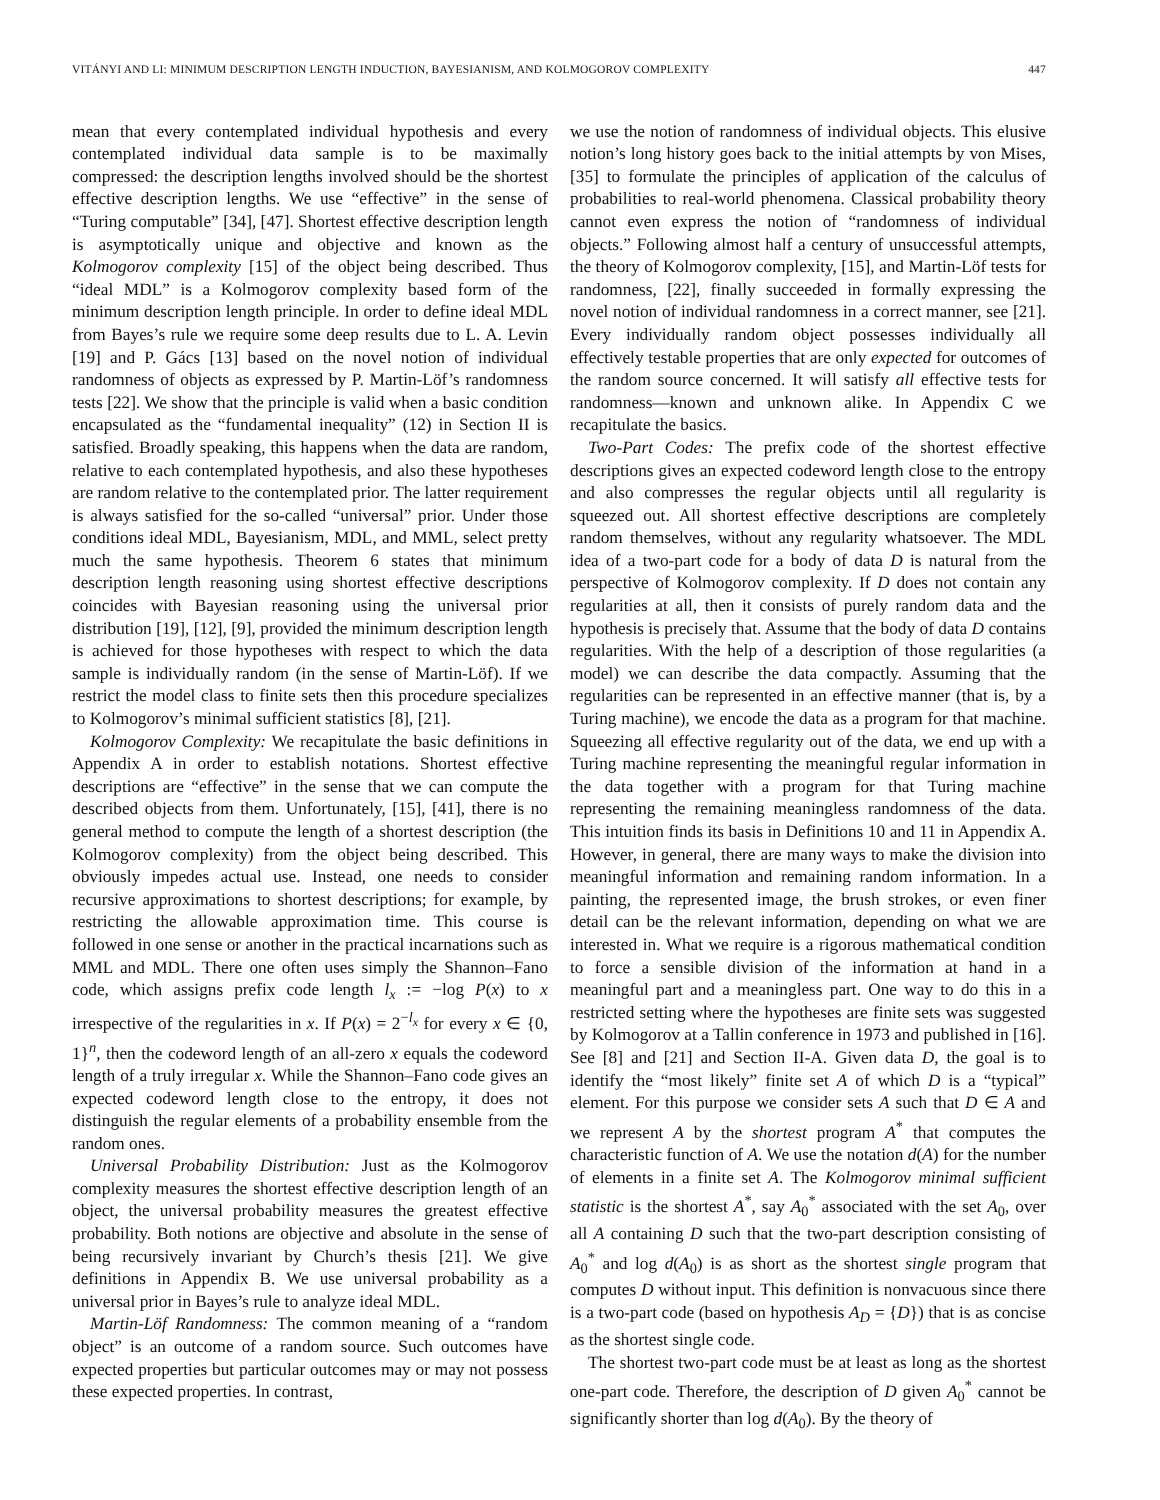VITÁNYI AND LI: MINIMUM DESCRIPTION LENGTH INDUCTION, BAYESIANISM, AND KOLMOGOROV COMPLEXITY 447
mean that every contemplated individual hypothesis and every contemplated individual data sample is to be maximally compressed: the description lengths involved should be the shortest effective description lengths. We use “effective” in the sense of “Turing computable” [34], [47]. Shortest effective description length is asymptotically unique and objective and known as the Kolmogorov complexity [15] of the object being described. Thus “ideal MDL” is a Kolmogorov complexity based form of the minimum description length principle. In order to define ideal MDL from Bayes’s rule we require some deep results due to L. A. Levin [19] and P. Gács [13] based on the novel notion of individual randomness of objects as expressed by P. Martin-Löf’s randomness tests [22]. We show that the principle is valid when a basic condition encapsulated as the “fundamental inequality” (12) in Section II is satisfied. Broadly speaking, this happens when the data are random, relative to each contemplated hypothesis, and also these hypotheses are random relative to the contemplated prior. The latter requirement is always satisfied for the so-called “universal” prior. Under those conditions ideal MDL, Bayesianism, MDL, and MML, select pretty much the same hypothesis. Theorem 6 states that minimum description length reasoning using shortest effective descriptions coincides with Bayesian reasoning using the universal prior distribution [19], [12], [9], provided the minimum description length is achieved for those hypotheses with respect to which the data sample is individually random (in the sense of Martin-Löf). If we restrict the model class to finite sets then this procedure specializes to Kolmogorov’s minimal sufficient statistics [8], [21].
Kolmogorov Complexity: We recapitulate the basic definitions in Appendix A in order to establish notations. Shortest effective descriptions are “effective” in the sense that we can compute the described objects from them. Unfortunately, [15], [41], there is no general method to compute the length of a shortest description (the Kolmogorov complexity) from the object being described. This obviously impedes actual use. Instead, one needs to consider recursive approximations to shortest descriptions; for example, by restricting the allowable approximation time. This course is followed in one sense or another in the practical incarnations such as MML and MDL. There one often uses simply the Shannon–Fano code, which assigns prefix code length l<sub>x</sub> := −log P(x) to x irrespective of the regularities in x. If P(x) = 2<sup>−l<sub>x</sub></sup> for every x ∈ {0, 1}<sup>n</sup>, then the codeword length of an all-zero x equals the codeword length of a truly irregular x. While the Shannon–Fano code gives an expected codeword length close to the entropy, it does not distinguish the regular elements of a probability ensemble from the random ones.
Universal Probability Distribution: Just as the Kolmogorov complexity measures the shortest effective description length of an object, the universal probability measures the greatest effective probability. Both notions are objective and absolute in the sense of being recursively invariant by Church’s thesis [21]. We give definitions in Appendix B. We use universal probability as a universal prior in Bayes’s rule to analyze ideal MDL.
Martin-Löf Randomness: The common meaning of a “random object” is an outcome of a random source. Such outcomes have expected properties but particular outcomes may or may not possess these expected properties. In contrast,
we use the notion of randomness of individual objects. This elusive notion’s long history goes back to the initial attempts by von Mises, [35] to formulate the principles of application of the calculus of probabilities to real-world phenomena. Classical probability theory cannot even express the notion of “randomness of individual objects.” Following almost half a century of unsuccessful attempts, the theory of Kolmogorov complexity, [15], and Martin-Löf tests for randomness, [22], finally succeeded in formally expressing the novel notion of individual randomness in a correct manner, see [21]. Every individually random object possesses individually all effectively testable properties that are only expected for outcomes of the random source concerned. It will satisfy all effective tests for randomness—known and unknown alike. In Appendix C we recapitulate the basics.
Two-Part Codes: The prefix code of the shortest effective descriptions gives an expected codeword length close to the entropy and also compresses the regular objects until all regularity is squeezed out. All shortest effective descriptions are completely random themselves, without any regularity whatsoever. The MDL idea of a two-part code for a body of data D is natural from the perspective of Kolmogorov complexity. If D does not contain any regularities at all, then it consists of purely random data and the hypothesis is precisely that. Assume that the body of data D contains regularities. With the help of a description of those regularities (a model) we can describe the data compactly. Assuming that the regularities can be represented in an effective manner (that is, by a Turing machine), we encode the data as a program for that machine. Squeezing all effective regularity out of the data, we end up with a Turing machine representing the meaningful regular information in the data together with a program for that Turing machine representing the remaining meaningless randomness of the data. This intuition finds its basis in Definitions 10 and 11 in Appendix A. However, in general, there are many ways to make the division into meaningful information and remaining random information. In a painting, the represented image, the brush strokes, or even finer detail can be the relevant information, depending on what we are interested in. What we require is a rigorous mathematical condition to force a sensible division of the information at hand in a meaningful part and a meaningless part. One way to do this in a restricted setting where the hypotheses are finite sets was suggested by Kolmogorov at a Tallin conference in 1973 and published in [16]. See [8] and [21] and Section II-A. Given data D, the goal is to identify the “most likely” finite set A of which D is a “typical” element. For this purpose we consider sets A such that D ∈ A and we represent A by the shortest program A<sup>*</sup> that computes the characteristic function of A. We use the notation d(A) for the number of elements in a finite set A. The Kolmogorov minimal sufficient statistic is the shortest A<sup>*</sup>, say A<sub>0</sub><sup>*</sup> associated with the set A<sub>0</sub>, over all A containing D such that the two-part description consisting of A<sub>0</sub><sup>*</sup> and log d(A<sub>0</sub>) is as short as the shortest single program that computes D without input. This definition is nonvacuous since there is a two-part code (based on hypothesis A<sub>D</sub> = {D}) that is as concise as the shortest single code.
The shortest two-part code must be at least as long as the shortest one-part code. Therefore, the description of D given A<sub>0</sub><sup>*</sup> cannot be significantly shorter than log d(A<sub>0</sub>). By the theory of